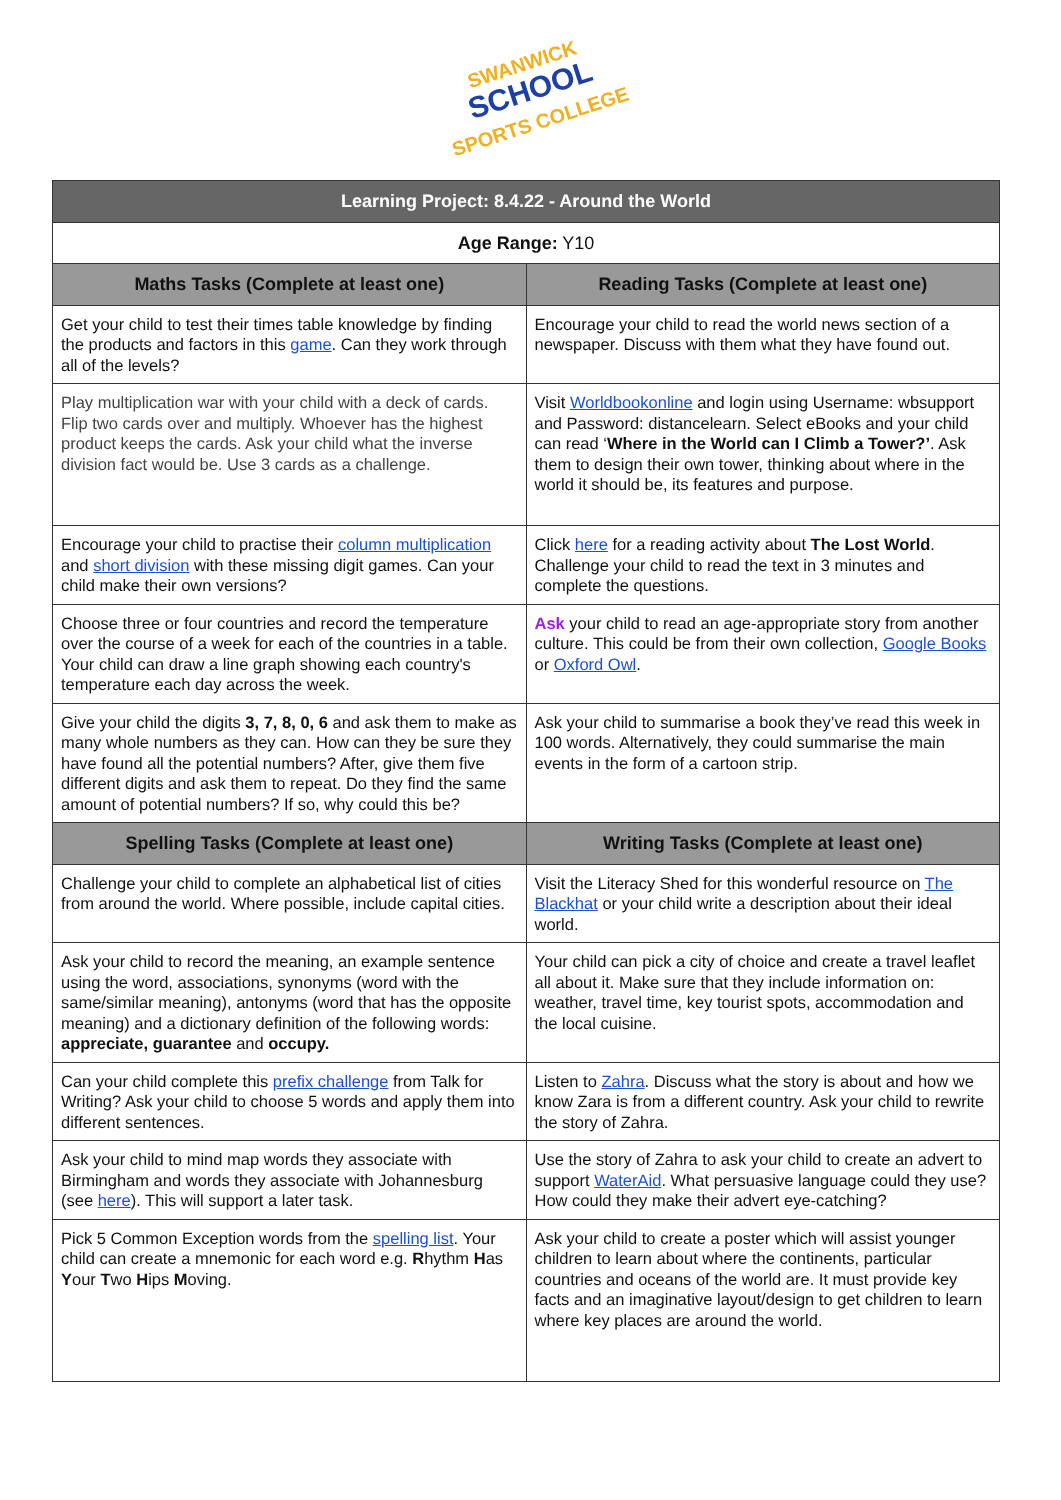SWANWICK
SCHOOL
SPORTS COLLEGE
| Learning Project: 8.4.22 - Around the World | |
| --- | --- |
| Age Range: Y10 | |
| Maths Tasks (Complete at least one) | Reading Tasks (Complete at least one) |
| Get your child to test their times table knowledge by finding the products and factors in this game . Can they work through all of the levels? | Encourage your child to read the world news section of a newspaper. Discuss with them what they have found out. |
| Play multiplication war with your child with a deck of cards. Flip two cards over and multiply. Whoever has the highest product keeps the cards. Ask your child what the inverse division fact would be. Use 3 cards as a challenge. | Visit Worldbookonline and login using Username: wbsupport and Password: distancelearn. Select eBooks and your child can read ‘ Where in the World can I Climb a Tower?’ . Ask them to design their own tower, thinking about where in the world it should be, its features and purpose. |
| Encourage your child to practise their column multiplication and short division with these missing digit games. Can your child make their own versions? | Click here for a reading activity about The Lost World . Challenge your child to read the text in 3 minutes and complete the questions. |
| Choose three or four countries and record the temperature over the course of a week for each of the countries in a table. Your child can draw a line graph showing each country's temperature each day across the week. | Ask your child to read an age-appropriate story from another culture. This could be from their own collection, Google Books or Oxford Owl . |
| Give your child the digits 3, 7, 8, 0, 6 and ask them to make as many whole numbers as they can. How can they be sure they have found all the potential numbers? After, give them five different digits and ask them to repeat. Do they find the same amount of potential numbers? If so, why could this be? | Ask your child to summarise a book they’ve read this week in 100 words. Alternatively, they could summarise the main events in the form of a cartoon strip. |
| Spelling Tasks (Complete at least one) | Writing Tasks (Complete at least one) |
| Challenge your child to complete an alphabetical list of cities from around the world. Where possible, include capital cities. | Visit the Literacy Shed for this wonderful resource on The Blackhat or your child write a description about their ideal world. |
| Ask your child to record the meaning, an example sentence using the word, associations, synonyms (word with the same/similar meaning), antonyms (word that has the opposite meaning) and a dictionary definition of the following words: appreciate, guarantee and occupy. | Your child can pick a city of choice and create a travel leaflet all about it. Make sure that they include information on: weather, travel time, key tourist spots, accommodation and the local cuisine. |
| Can your child complete this prefix challenge from Talk for Writing? Ask your child to choose 5 words and apply them into different sentences. | Listen to Zahra . Discuss what the story is about and how we know Zara is from a different country. Ask your child to rewrite the story of Zahra. |
| Ask your child to mind map words they associate with Birmingham and words they associate with Johannesburg (see here ). This will support a later task. | Use the story of Zahra to ask your child to create an advert to support WaterAid . What persuasive language could they use? How could they make their advert eye-catching? |
| Pick 5 Common Exception words from the spelling list . Your child can create a mnemonic for each word e.g. R hythm H as Y our T wo H ips M oving. | Ask your child to create a poster which will assist younger children to learn about where the continents, particular countries and oceans of the world are. It must provide key facts and an imaginative layout/design to get children to learn where key places are around the world. |